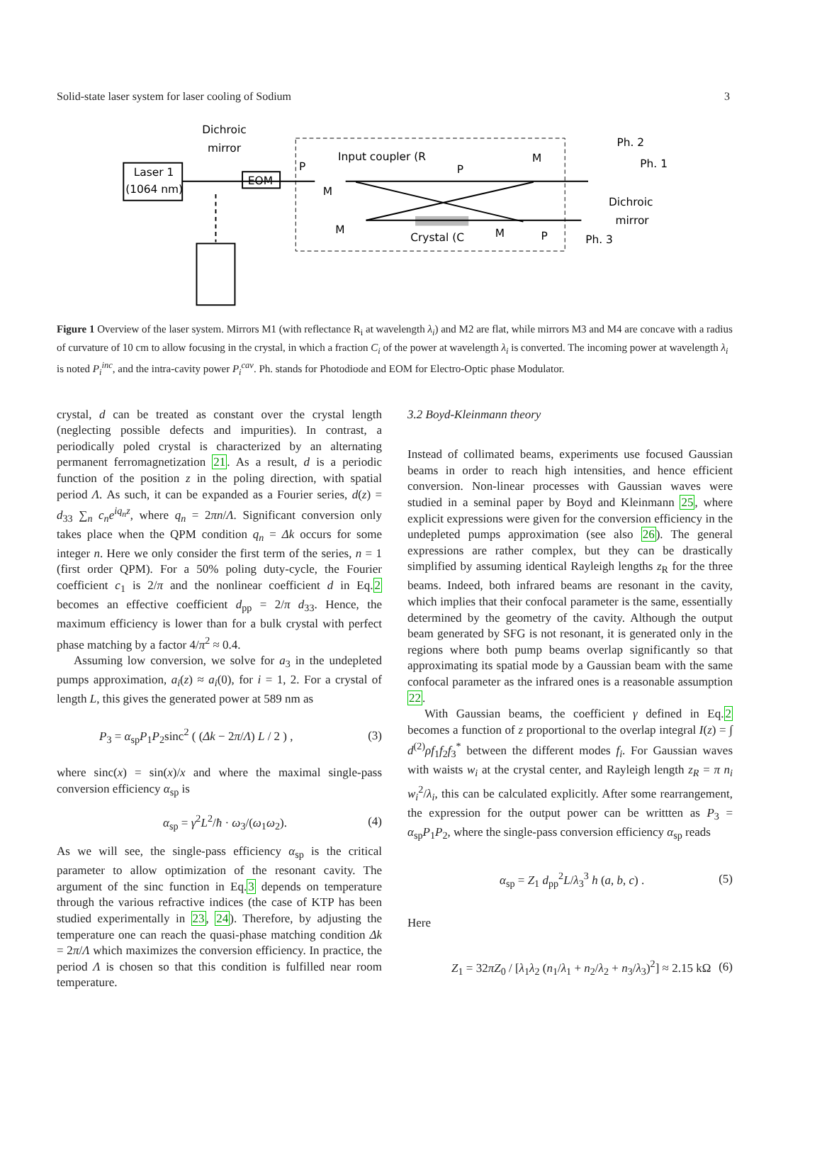Solid-state laser system for laser cooling of Sodium 3
Laser 1
(1064 nm)
Dichroic
mirror
EOM
P
Input coupler (R
P
M
Ph. 2
Ph. 1
M
Dichroic
mirror
M
Crystal (C
M
P
Ph. 3
Figure 1 Overview of the laser system. Mirrors M1 (with reflectance R<sub>i</sub> at wavelength λ<sub>i</sub>) and M2 are flat, while mirrors M3 and M4 are concave with a radius of curvature of 10 cm to allow focusing in the crystal, in which a fraction C<sub>i</sub> of the power at wavelength λ<sub>i</sub> is converted. The incoming power at wavelength λ<sub>i</sub> is noted P<sub>i</sub><sup>inc</sup>, and the intra-cavity power P<sub>i</sub><sup>cav</sup>. Ph. stands for Photodiode and EOM for Electro-Optic phase Modulator.
crystal, d can be treated as constant over the crystal length (neglecting possible defects and impurities). In contrast, a periodically poled crystal is characterized by an alternating permanent ferromagnetization 21. As a result, d is a periodic function of the position z in the poling direction, with spatial period Λ. As such, it can be expanded as a Fourier series, d(z) = d<sub>33</sub> ∑<sub>n</sub> c<sub>n</sub>e<sup>iq<sub>n</sub>z</sup>, where q<sub>n</sub> = 2πn/Λ. Significant conversion only takes place when the QPM condition q<sub>n</sub> = Δk occurs for some integer n. Here we only consider the first term of the series, n = 1 (first order QPM). For a 50% poling duty-cycle, the Fourier coefficient c<sub>1</sub> is 2/π and the nonlinear coefficient d in Eq.2 becomes an effective coefficient d<sub>pp</sub> = 2/π d<sub>33</sub>. Hence, the maximum efficiency is lower than for a bulk crystal with perfect phase matching by a factor 4/π<sup>2</sup> ≈ 0.4.
Assuming low conversion, we solve for a<sub>3</sub> in the undepleted pumps approximation, a<sub>i</sub>(z) ≈ a<sub>i</sub>(0), for i = 1, 2. For a crystal of length L, this gives the generated power at 589 nm as
P<sub>3</sub> = α<sub>sp</sub>P<sub>1</sub>P<sub>2</sub>sinc<sup>2</sup> ( (Δk − 2π/Λ) L / 2 ) , (3)
where sinc(x) = sin(x)/x and where the maximal single-pass conversion efficiency α<sub>sp</sub> is
α<sub>sp</sub> = γ<sup>2</sup>L<sup>2</sup>/ħ · ω<sub>3</sub>/(ω<sub>1</sub>ω<sub>2</sub>). (4)
As we will see, the single-pass efficiency α<sub>sp</sub> is the critical parameter to allow optimization of the resonant cavity. The argument of the sinc function in Eq.3 depends on temperature through the various refractive indices (the case of KTP has been studied experimentally in 23, 24). Therefore, by adjusting the temperature one can reach the quasi-phase matching condition Δk = 2π/Λ which maximizes the conversion efficiency. In practice, the period Λ is chosen so that this condition is fulfilled near room temperature.
3.2 Boyd-Kleinmann theory
Instead of collimated beams, experiments use focused Gaussian beams in order to reach high intensities, and hence efficient conversion. Non-linear processes with Gaussian waves were studied in a seminal paper by Boyd and Kleinmann 25, where explicit expressions were given for the conversion efficiency in the undepleted pumps approximation (see also 26). The general expressions are rather complex, but they can be drastically simplified by assuming identical Rayleigh lengths z<sub>R</sub> for the three beams. Indeed, both infrared beams are resonant in the cavity, which implies that their confocal parameter is the same, essentially determined by the geometry of the cavity. Although the output beam generated by SFG is not resonant, it is generated only in the regions where both pump beams overlap significantly so that approximating its spatial mode by a Gaussian beam with the same confocal parameter as the infrared ones is a reasonable assumption 22.
With Gaussian beams, the coefficient γ defined in Eq.2 becomes a function of z proportional to the overlap integral I(z) = ∫ d<sup>(2)</sup>ρf<sub>1</sub>f<sub>2</sub>f<sub>3</sub><sup>*</sup> between the different modes f<sub>i</sub>. For Gaussian waves with waists w<sub>i</sub> at the crystal center, and Rayleigh length z<sub>R</sub> = π n<sub>i</sub> w<sub>i</sub><sup>2</sup>/λ<sub>i</sub>, this can be calculated explicitly. After some rearrangement, the expression for the output power can be writtten as P<sub>3</sub> = α<sub>sp</sub>P<sub>1</sub>P<sub>2</sub>, where the single-pass conversion efficiency α<sub>sp</sub> reads
α<sub>sp</sub> = Z<sub>1</sub> d<sub>pp</sub><sup>2</sup>L/λ<sub>3</sub><sup>3</sup> h (a, b, c) . (5)
Here
Z<sub>1</sub> = 32πZ<sub>0</sub> / [λ<sub>1</sub>λ<sub>2</sub> (n<sub>1</sub>/λ<sub>1</sub> + n<sub>2</sub>/λ<sub>2</sub> + n<sub>3</sub>/λ<sub>3</sub>)<sup>2</sup>] ≈ 2.15 kΩ (6)